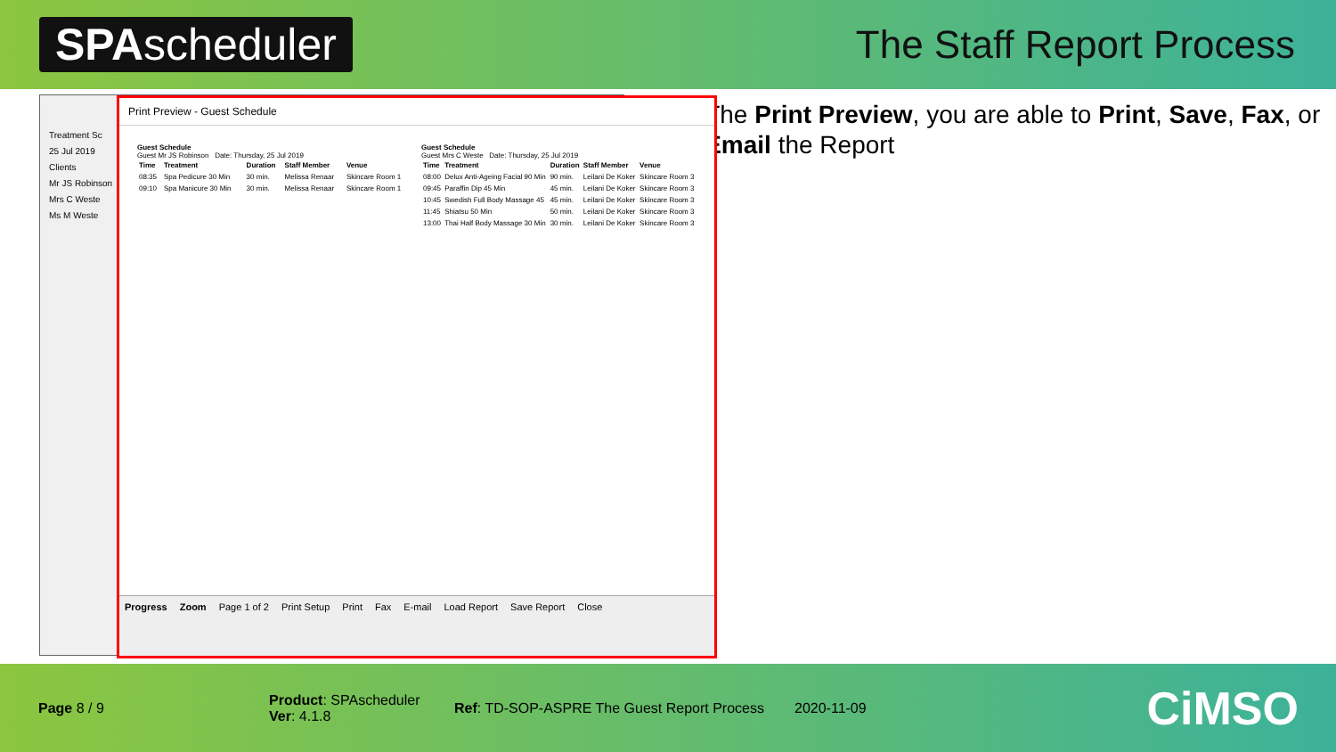SPAscheduler The Staff Report Process
Treatment Sc
25 Jul 2019
Clients
Mr JS Robinson
Mrs C Weste
Ms M Weste
Print Preview - Guest Schedule
Guest Schedule
Guest Mr JS Robinson Date: Thursday, 25 Jul 2019
| Time | Treatment | Duration | Staff Member | Venue |
| --- | --- | --- | --- | --- |
| 08:35 | Spa Pedicure 30 Min | 30 min. | Melissa Renaar | Skincare Room 1 |
| 09:10 | Spa Manicure 30 Min | 30 min. | Melissa Renaar | Skincare Room 1 |
Guest Schedule
Guest Mrs C Weste Date: Thursday, 25 Jul 2019
| Time | Treatment | Duration | Staff Member | Venue |
| --- | --- | --- | --- | --- |
| 08:00 | Delux Anti-Ageing Facial 90 Min | 90 min. | Leilani De Koker | Skincare Room 3 |
| 09:45 | Paraffin Dip 45 Min | 45 min. | Leilani De Koker | Skincare Room 3 |
| 10:45 | Swedish Full Body Massage 45 | 45 min. | Leilani De Koker | Skincare Room 3 |
| 11:45 | Shiatsu 50 Min | 50 min. | Leilani De Koker | Skincare Room 3 |
| 13:00 | Thai Half Body Massage 30 Min | 30 min. | Leilani De Koker | Skincare Room 3 |
Progress Zoom Page 1 of 2 Print Setup Print Fax E-mail Load Report Save Report Close
The Print Preview, you are able to Print, Save, Fax, or Email the Report
Page 8 / 9
Product: SPAscheduler
Ver: 4.1.8
Ref: TD-SOP-ASPRE The Guest Report Process
2020-11-09
CiMSO